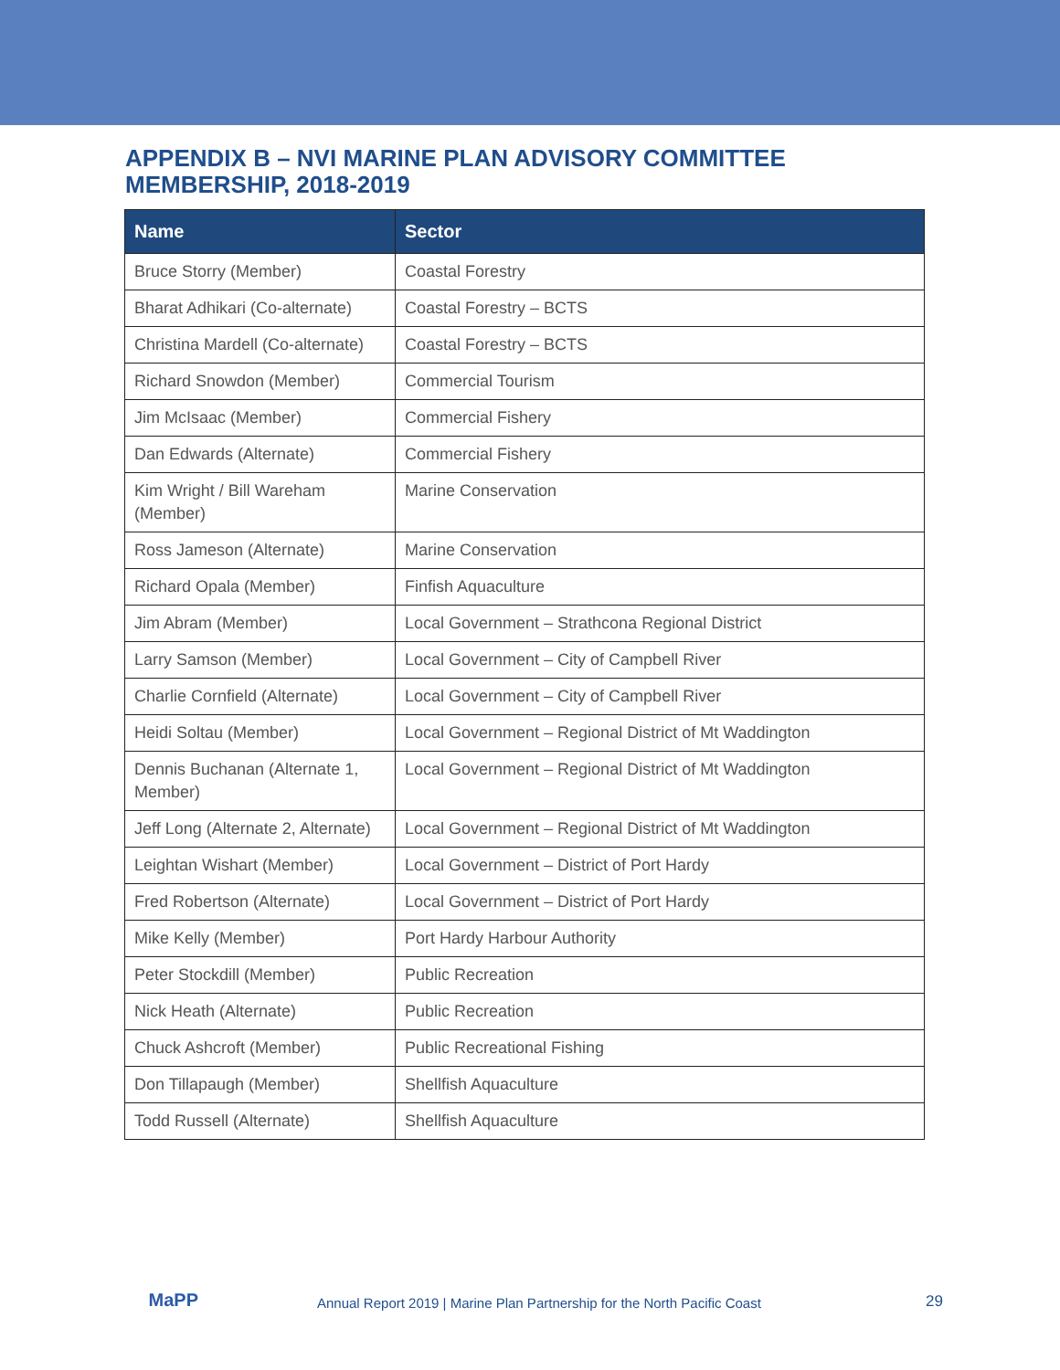APPENDIX B – NVI MARINE PLAN ADVISORY COMMITTEE MEMBERSHIP, 2018-2019
| Name | Sector |
| --- | --- |
| Bruce Storry (Member) | Coastal Forestry |
| Bharat Adhikari (Co-alternate) | Coastal Forestry – BCTS |
| Christina Mardell (Co-alternate) | Coastal Forestry – BCTS |
| Richard Snowdon (Member) | Commercial Tourism |
| Jim McIsaac (Member) | Commercial Fishery |
| Dan Edwards (Alternate) | Commercial Fishery |
| Kim Wright / Bill Wareham (Member) | Marine Conservation |
| Ross Jameson (Alternate) | Marine Conservation |
| Richard Opala (Member) | Finfish Aquaculture |
| Jim Abram (Member) | Local Government – Strathcona Regional District |
| Larry Samson (Member) | Local Government – City of Campbell River |
| Charlie Cornfield (Alternate) | Local Government – City of Campbell River |
| Heidi Soltau (Member) | Local Government – Regional District of Mt Waddington |
| Dennis Buchanan (Alternate 1, Member) | Local Government – Regional District of Mt Waddington |
| Jeff Long (Alternate 2, Alternate) | Local Government – Regional District of Mt Waddington |
| Leightan Wishart (Member) | Local Government – District of Port Hardy |
| Fred Robertson (Alternate) | Local Government – District of Port Hardy |
| Mike Kelly (Member) | Port Hardy Harbour Authority |
| Peter Stockdill (Member) | Public Recreation |
| Nick Heath (Alternate) | Public Recreation |
| Chuck Ashcroft (Member) | Public Recreational Fishing |
| Don Tillapaugh (Member) | Shellfish Aquaculture |
| Todd Russell (Alternate) | Shellfish Aquaculture |
MaPP
Annual Report 2019 | Marine Plan Partnership for the North Pacific Coast
29